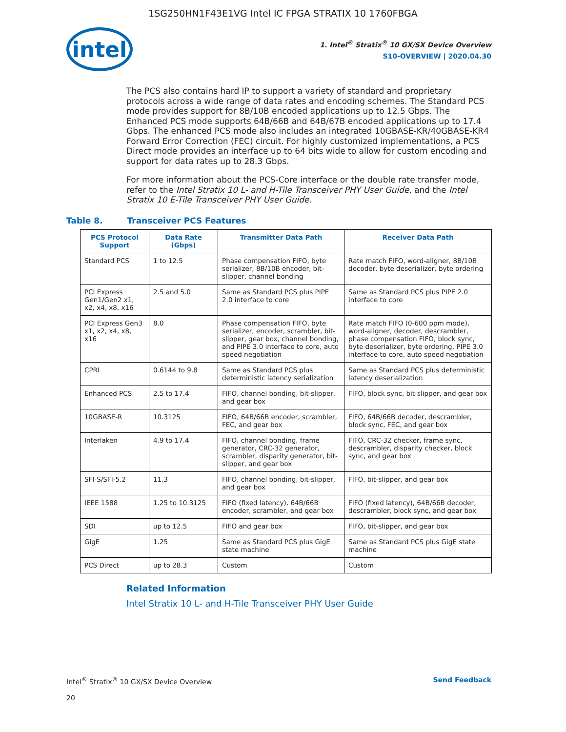1SG250HN1F43E1VG Intel IC FPGA STRATIX 10 1760FBGA
intel
1. Intel<sup>®</sup> Stratix<sup>®</sup> 10 GX/SX Device Overview
S10-OVERVIEW | 2020.04.30
The PCS also contains hard IP to support a variety of standard and proprietary protocols across a wide range of data rates and encoding schemes. The Standard PCS mode provides support for 8B/10B encoded applications up to 12.5 Gbps. The Enhanced PCS mode supports 64B/66B and 64B/67B encoded applications up to 17.4 Gbps. The enhanced PCS mode also includes an integrated 10GBASE-KR/40GBASE-KR4 Forward Error Correction (FEC) circuit. For highly customized implementations, a PCS Direct mode provides an interface up to 64 bits wide to allow for custom encoding and support for data rates up to 28.3 Gbps.
For more information about the PCS-Core interface or the double rate transfer mode, refer to the Intel Stratix 10 L- and H-Tile Transceiver PHY User Guide, and the Intel Stratix 10 E-Tile Transceiver PHY User Guide.
Table 8. Transceiver PCS Features
| PCS Protocol Support | Data Rate (Gbps) | Transmitter Data Path | Receiver Data Path |
| --- | --- | --- | --- |
| Standard PCS | 1 to 12.5 | Phase compensation FIFO, byte serializer, 8B/10B encoder, bit-slipper, channel bonding | Rate match FIFO, word-aligner, 8B/10B decoder, byte deserializer, byte ordering |
| PCI Express Gen1/Gen2 x1, x2, x4, x8, x16 | 2.5 and 5.0 | Same as Standard PCS plus PIPE 2.0 interface to core | Same as Standard PCS plus PIPE 2.0 interface to core |
| PCI Express Gen3 x1, x2, x4, x8, x16 | 8.0 | Phase compensation FIFO, byte serializer, encoder, scrambler, bit-slipper, gear box, channel bonding, and PIPE 3.0 interface to core, auto speed negotiation | Rate match FIFO (0-600 ppm mode), word-aligner, decoder, descrambler, phase compensation FIFO, block sync, byte deserializer, byte ordering, PIPE 3.0 interface to core, auto speed negotiation |
| CPRI | 0.6144 to 9.8 | Same as Standard PCS plus deterministic latency serialization | Same as Standard PCS plus deterministic latency deserialization |
| Enhanced PCS | 2.5 to 17.4 | FIFO, channel bonding, bit-slipper, and gear box | FIFO, block sync, bit-slipper, and gear box |
| 10GBASE-R | 10.3125 | FIFO, 64B/66B encoder, scrambler, FEC, and gear box | FIFO, 64B/66B decoder, descrambler, block sync, FEC, and gear box |
| Interlaken | 4.9 to 17.4 | FIFO, channel bonding, frame generator, CRC-32 generator, scrambler, disparity generator, bit-slipper, and gear box | FIFO, CRC-32 checker, frame sync, descrambler, disparity checker, block sync, and gear box |
| SFI-S/SFI-5.2 | 11.3 | FIFO, channel bonding, bit-slipper, and gear box | FIFO, bit-slipper, and gear box |
| IEEE 1588 | 1.25 to 10.3125 | FIFO (fixed latency), 64B/66B encoder, scrambler, and gear box | FIFO (fixed latency), 64B/66B decoder, descrambler, block sync, and gear box |
| SDI | up to 12.5 | FIFO and gear box | FIFO, bit-slipper, and gear box |
| GigE | 1.25 | Same as Standard PCS plus GigE state machine | Same as Standard PCS plus GigE state machine |
| PCS Direct | up to 28.3 | Custom | Custom |
Related Information
Intel Stratix 10 L- and H-Tile Transceiver PHY User Guide
Intel<sup>®</sup> Stratix<sup>®</sup> 10 GX/SX Device Overview Send Feedback
20